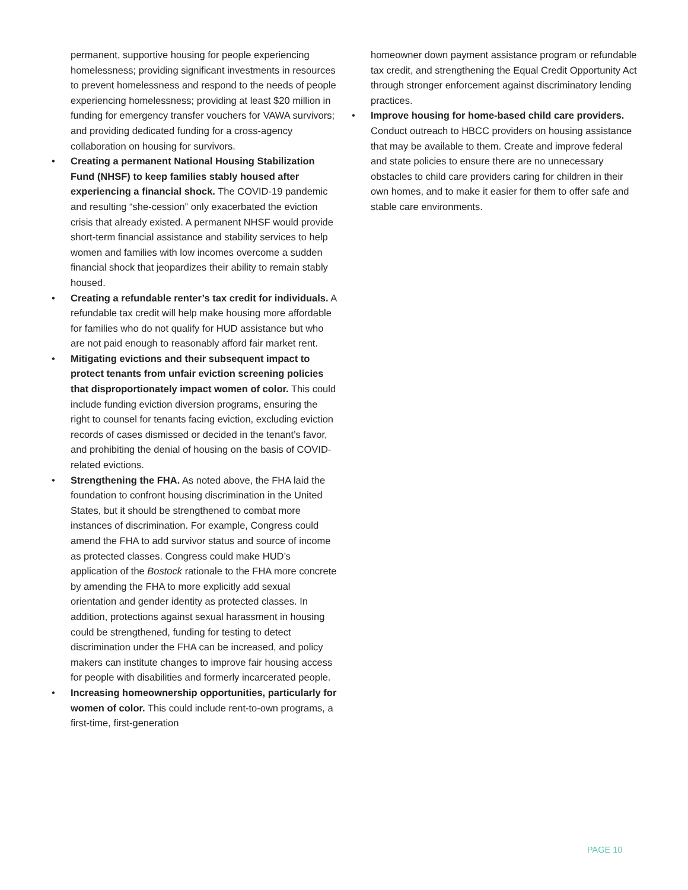permanent, supportive housing for people experiencing homelessness; providing significant investments in resources to prevent homelessness and respond to the needs of people experiencing homelessness; providing at least $20 million in funding for emergency transfer vouchers for VAWA survivors; and providing dedicated funding for a cross-agency collaboration on housing for survivors.
• Creating a permanent National Housing Stabilization Fund (NHSF) to keep families stably housed after experiencing a financial shock. The COVID-19 pandemic and resulting “she-cession” only exacerbated the eviction crisis that already existed. A permanent NHSF would provide short-term financial assistance and stability services to help women and families with low incomes overcome a sudden financial shock that jeopardizes their ability to remain stably housed.
• Creating a refundable renter’s tax credit for individuals. A refundable tax credit will help make housing more affordable for families who do not qualify for HUD assistance but who are not paid enough to reasonably afford fair market rent.
• Mitigating evictions and their subsequent impact to protect tenants from unfair eviction screening policies that disproportionately impact women of color. This could include funding eviction diversion programs, ensuring the right to counsel for tenants facing eviction, excluding eviction records of cases dismissed or decided in the tenant’s favor, and prohibiting the denial of housing on the basis of COVID-related evictions.
• Strengthening the FHA. As noted above, the FHA laid the foundation to confront housing discrimination in the United States, but it should be strengthened to combat more instances of discrimination. For example, Congress could amend the FHA to add survivor status and source of income as protected classes. Congress could make HUD’s application of the Bostock rationale to the FHA more concrete by amending the FHA to more explicitly add sexual orientation and gender identity as protected classes. In addition, protections against sexual harassment in housing could be strengthened, funding for testing to detect discrimination under the FHA can be increased, and policy makers can institute changes to improve fair housing access for people with disabilities and formerly incarcerated people.
• Increasing homeownership opportunities, particularly for women of color. This could include rent-to-own programs, a first-time, first-generation
homeowner down payment assistance program or refundable tax credit, and strengthening the Equal Credit Opportunity Act through stronger enforcement against discriminatory lending practices.
• Improve housing for home-based child care providers. Conduct outreach to HBCC providers on housing assistance that may be available to them. Create and improve federal and state policies to ensure there are no unnecessary obstacles to child care providers caring for children in their own homes, and to make it easier for them to offer safe and stable care environments.
PAGE 10